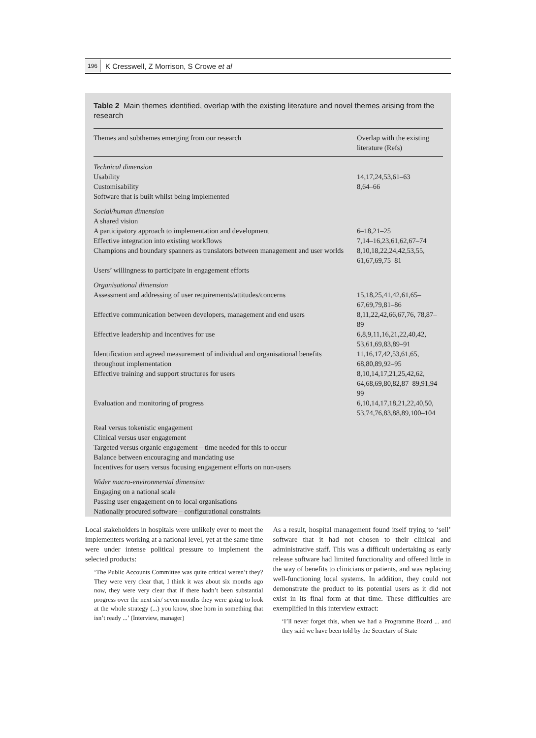196 K Cresswell, Z Morrison, S Crowe et al
Table 2 Main themes identified, overlap with the existing literature and novel themes arising from the research
| Themes and subthemes emerging from our research | Overlap with the existing literature (Refs) |
| --- | --- |
| Technical dimension | |
| Usability | 14,17,24,53,61–63 |
| Customisability | 8,64–66 |
| Software that is built whilst being implemented | |
| Social/human dimension | |
| A shared vision | |
| A participatory approach to implementation and development | 6–18,21–25 |
| Effective integration into existing workflows | 7,14–16,23,61,62,67–74 |
| Champions and boundary spanners as translators between management and user worlds | 8,10,18,22,24,42,53,55, 61,67,69,75–81 |
| Users’ willingness to participate in engagement efforts | |
| Organisational dimension | |
| Assessment and addressing of user requirements/attitudes/concerns | 15,18,25,41,42,61,65–67,69,79,81–86 |
| Effective communication between developers, management and end users | 8,11,22,42,66,67,76, 78,87–89 |
| Effective leadership and incentives for use | 6,8,9,11,16,21,22,40,42, 53,61,69,83,89–91 |
| Identification and agreed measurement of individual and organisational benefits throughout implementation | 11,16,17,42,53,61,65, 68,80,89,92–95 |
| Effective training and support structures for users | 8,10,14,17,21,25,42,62, 64,68,69,80,82,87–89,91,94–99 |
| Evaluation and monitoring of progress | 6,10,14,17,18,21,22,40,50, 53,74,76,83,88,89,100–104 |
| Real versus tokenistic engagement | |
| Clinical versus user engagement | |
| Targeted versus organic engagement – time needed for this to occur | |
| Balance between encouraging and mandating use | |
| Incentives for users versus focusing engagement efforts on non-users | |
| Wider macro-environmental dimension | |
| Engaging on a national scale | |
| Passing user engagement on to local organisations | |
| Nationally procured software – configurational constraints | |
Local stakeholders in hospitals were unlikely ever to meet the implementers working at a national level, yet at the same time were under intense political pressure to implement the selected products:
‘The Public Accounts Committee was quite critical weren’t they? They were very clear that, I think it was about six months ago now, they were very clear that if there hadn’t been substantial progress over the next six/ seven months they were going to look at the whole strategy (...) you know, shoe horn in something that isn’t ready ...’ (Interview, manager)
As a result, hospital management found itself trying to ‘sell’ software that it had not chosen to their clinical and administrative staff. This was a difficult undertaking as early release software had limited functionality and offered little in the way of benefits to clinicians or patients, and was replacing well-functioning local systems. In addition, they could not demonstrate the product to its potential users as it did not exist in its final form at that time. These difficulties are exemplified in this interview extract:
‘I’ll never forget this, when we had a Programme Board ... and they said we have been told by the Secretary of State